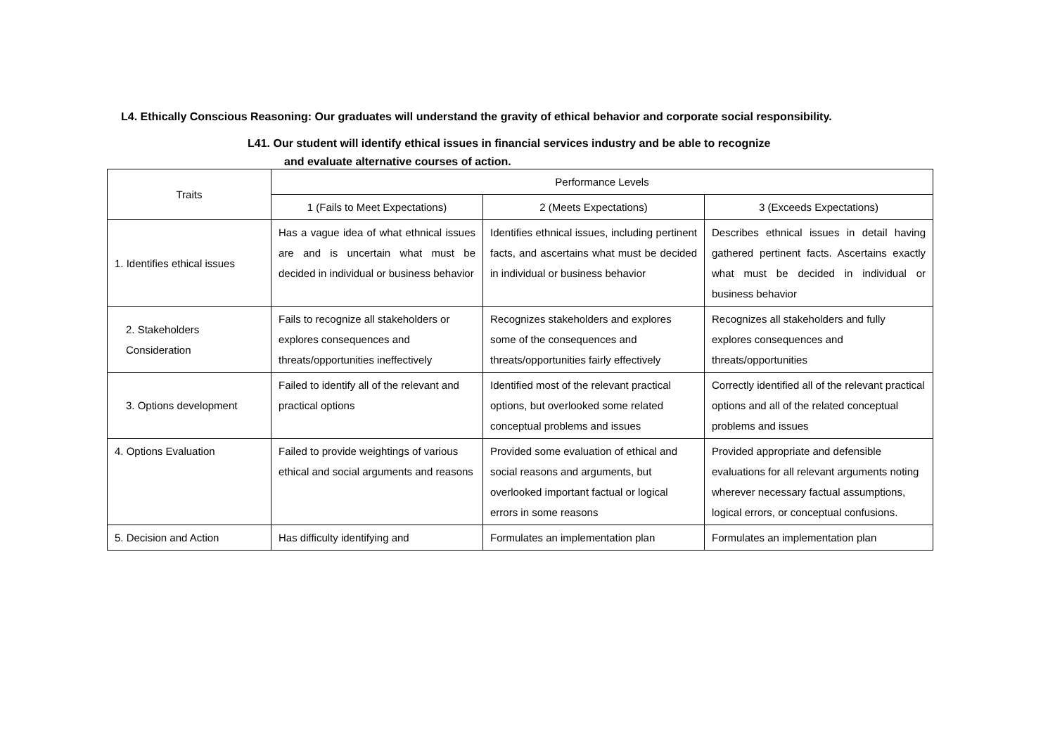L4. Ethically Conscious Reasoning: Our graduates will understand the gravity of ethical behavior and corporate social responsibility.
L41. Our student will identify ethical issues in financial services industry and be able to recognize
and evaluate alternative courses of action.
| Traits | Performance Levels | | |
| --- | --- | --- | --- |
| | 1 (Fails to Meet Expectations) | 2 (Meets Expectations) | 3 (Exceeds Expectations) |
| 1. Identifies ethical issues | Has a vague idea of what ethnical issues are and is uncertain what must be decided in individual or business behavior | Identifies ethnical issues, including pertinent facts, and ascertains what must be decided in individual or business behavior | Describes ethnical issues in detail having gathered pertinent facts. Ascertains exactly what must be decided in individual or business behavior |
| 2. Stakeholders Consideration | Fails to recognize all stakeholders or explores consequences and threats/opportunities ineffectively | Recognizes stakeholders and explores some of the consequences and threats/opportunities fairly effectively | Recognizes all stakeholders and fully explores consequences and threats/opportunities |
| 3. Options development | Failed to identify all of the relevant and practical options | Identified most of the relevant practical options, but overlooked some related conceptual problems and issues | Correctly identified all of the relevant practical options and all of the related conceptual problems and issues |
| 4. Options Evaluation | Failed to provide weightings of various ethical and social arguments and reasons | Provided some evaluation of ethical and social reasons and arguments, but overlooked important factual or logical errors in some reasons | Provided appropriate and defensible evaluations for all relevant arguments noting wherever necessary factual assumptions, logical errors, or conceptual confusions. |
| 5. Decision and Action | Has difficulty identifying and | Formulates an implementation plan | Formulates an implementation plan |